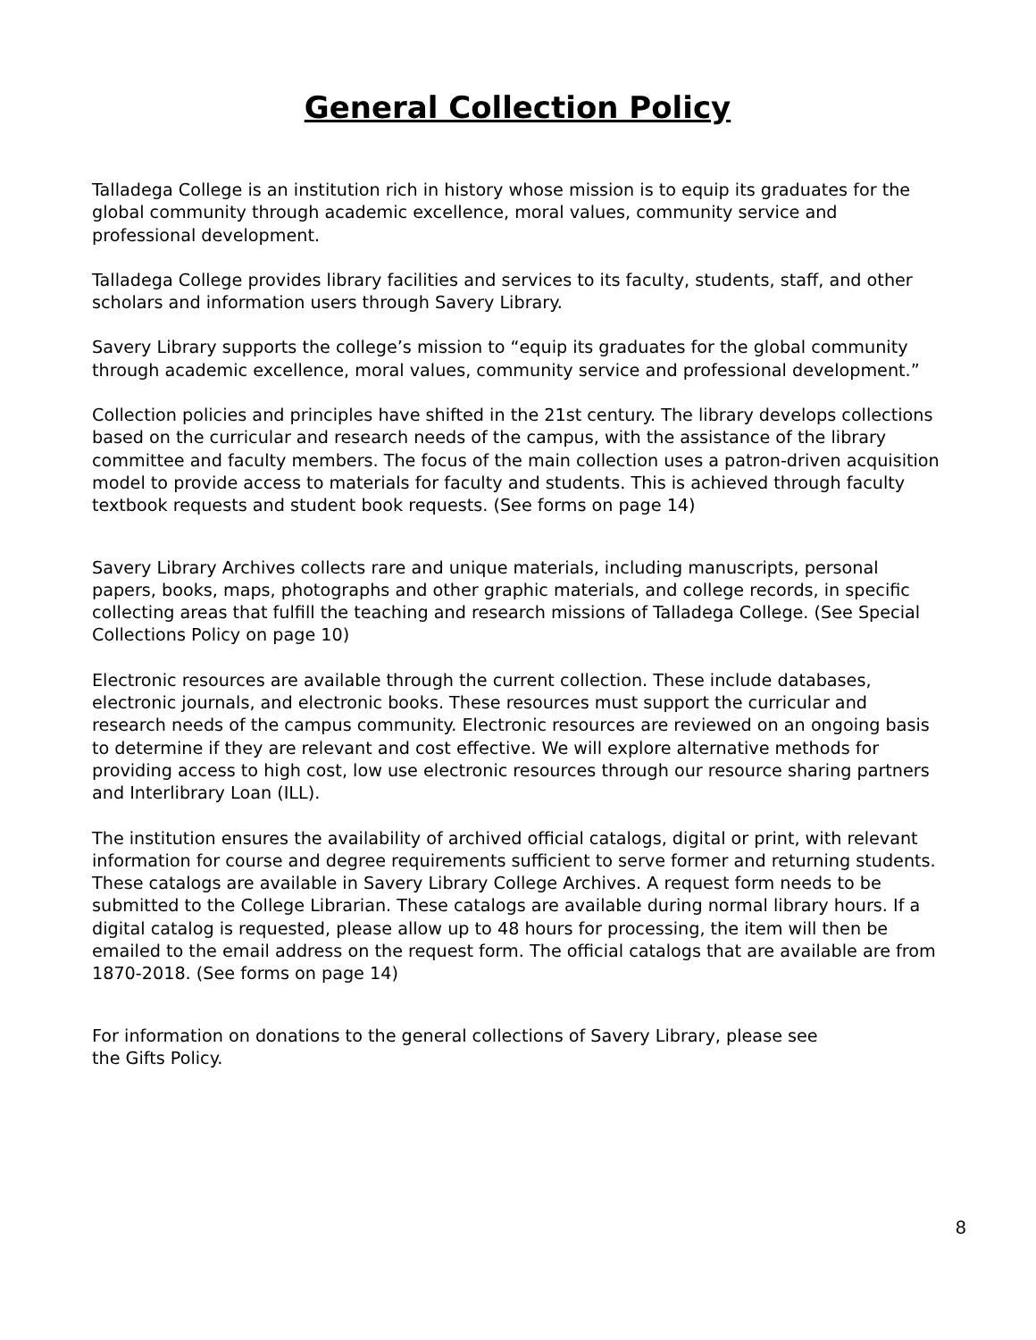General Collection Policy
Talladega College is an institution rich in history whose mission is to equip its graduates for the global community through academic excellence, moral values, community service and professional development.
Talladega College provides library facilities and services to its faculty, students, staff, and other scholars and information users through Savery Library.
Savery Library supports the college’s mission to “equip its graduates for the global community through academic excellence, moral values, community service and professional development.”
Collection policies and principles have shifted in the 21st century. The library develops collections based on the curricular and research needs of the campus, with the assistance of the library committee and faculty members. The focus of the main collection uses a patron-driven acquisition model to provide access to materials for faculty and students. This is achieved through faculty textbook requests and student book requests. (See forms on page 14)
Savery Library Archives collects rare and unique materials, including manuscripts, personal papers, books, maps, photographs and other graphic materials, and college records, in specific collecting areas that fulfill the teaching and research missions of Talladega College. (See Special Collections Policy on page 10)
Electronic resources are available through the current collection. These include databases, electronic journals, and electronic books. These resources must support the curricular and research needs of the campus community. Electronic resources are reviewed on an ongoing basis to determine if they are relevant and cost effective. We will explore alternative methods for providing access to high cost, low use electronic resources through our resource sharing partners and Interlibrary Loan (ILL).
The institution ensures the availability of archived official catalogs, digital or print, with relevant information for course and degree requirements sufficient to serve former and returning students. These catalogs are available in Savery Library College Archives. A request form needs to be submitted to the College Librarian. These catalogs are available during normal library hours. If a digital catalog is requested, please allow up to 48 hours for processing, the item will then be emailed to the email address on the request form. The official catalogs that are available are from 1870-2018. (See forms on page 14)
For information on donations to the general collections of Savery Library, please see
the Gifts Policy.
8